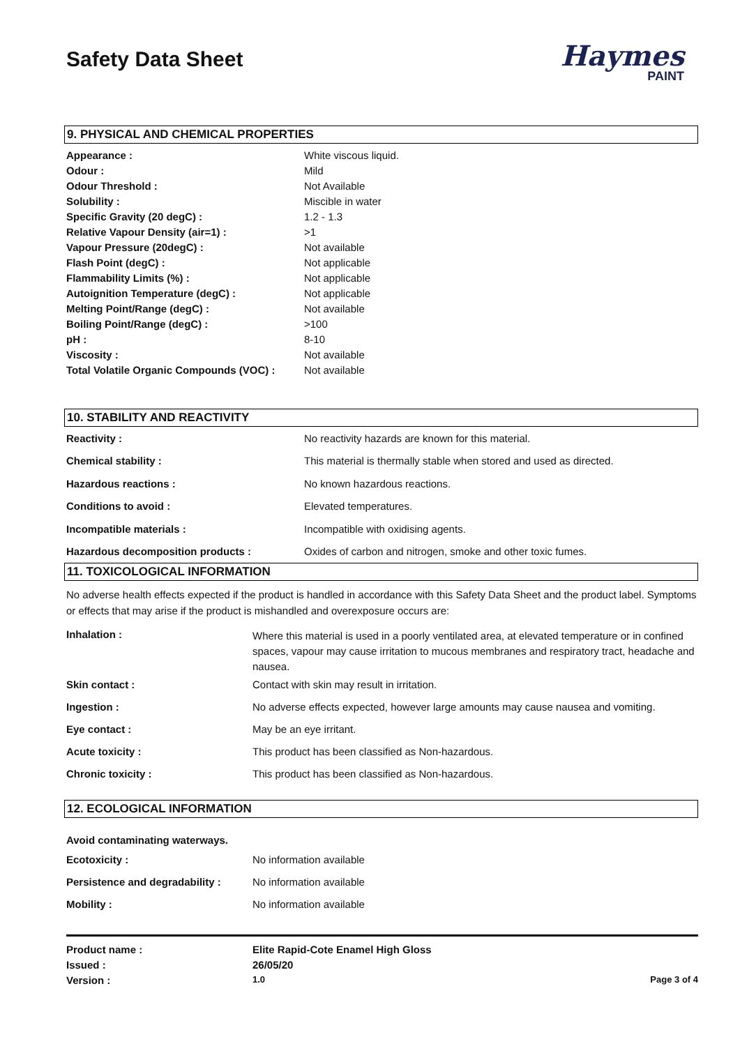Safety Data Sheet
Haymes
PAINT
9. PHYSICAL AND CHEMICAL PROPERTIES
| Appearance : | White viscous liquid. |
| Odour : | Mild |
| Odour Threshold : | Not Available |
| Solubility : | Miscible in water |
| Specific Gravity (20 degC) : | 1.2 - 1.3 |
| Relative Vapour Density (air=1) : | >1 |
| Vapour Pressure (20degC) : | Not available |
| Flash Point (degC) : | Not applicable |
| Flammability Limits (%) : | Not applicable |
| Autoignition Temperature (degC) : | Not applicable |
| Melting Point/Range (degC) : | Not available |
| Boiling Point/Range (degC) : | >100 |
| pH : | 8-10 |
| Viscosity : | Not available |
| Total Volatile Organic Compounds (VOC) : | Not available |
10. STABILITY AND REACTIVITY
| Reactivity : | No reactivity hazards are known for this material. |
| Chemical stability : | This material is thermally stable when stored and used as directed. |
| Hazardous reactions : | No known hazardous reactions. |
| Conditions to avoid : | Elevated temperatures. |
| Incompatible materials : | Incompatible with oxidising agents. |
| Hazardous decomposition products : | Oxides of carbon and nitrogen, smoke and other toxic fumes. |
11. TOXICOLOGICAL INFORMATION
No adverse health effects expected if the product is handled in accordance with this Safety Data Sheet and the product label. Symptoms or effects that may arise if the product is mishandled and overexposure occurs are:
| Inhalation : | Where this material is used in a poorly ventilated area, at elevated temperature or in confined spaces, vapour may cause irritation to mucous membranes and respiratory tract, headache and nausea. |
| Skin contact : | Contact with skin may result in irritation. |
| Ingestion : | No adverse effects expected, however large amounts may cause nausea and vomiting. |
| Eye contact : | May be an eye irritant. |
| Acute toxicity : | This product has been classified as Non-hazardous. |
| Chronic toxicity : | This product has been classified as Non-hazardous. |
12. ECOLOGICAL INFORMATION
Avoid contaminating waterways.
| Ecotoxicity : | No information available |
| Persistence and degradability : | No information available |
| Mobility : | No information available |
| Product name : | Elite Rapid-Cote Enamel High Gloss | |
| Issued : | 26/05/20 | |
| Version : | 1.0 | Page 3 of 4 |